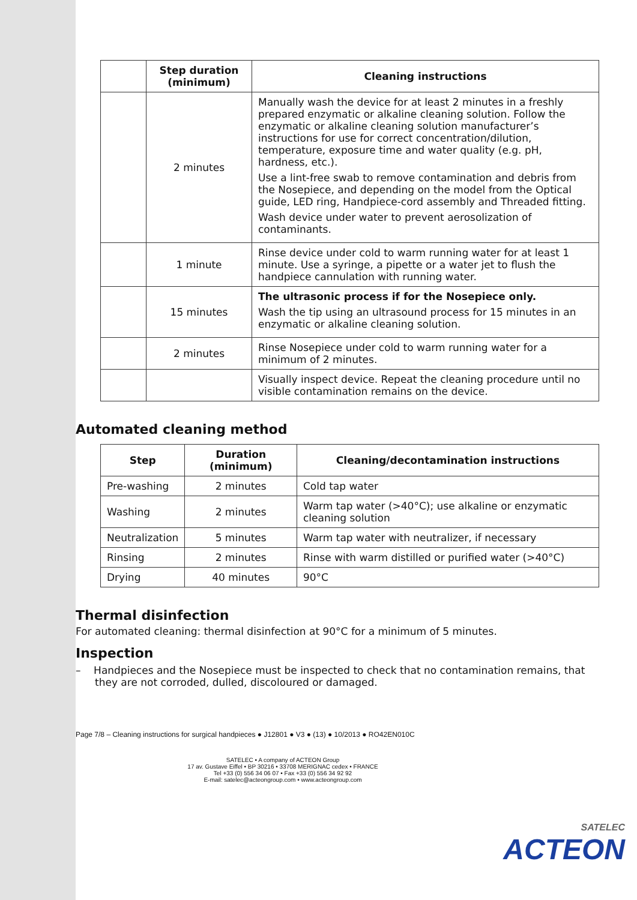| | Step duration (minimum) | Cleaning instructions |
| --- | --- | --- |
| | 2 minutes | Manually wash the device for at least 2 minutes in a freshly prepared enzymatic or alkaline cleaning solution. Follow the enzymatic or alkaline cleaning solution manufacturer’s instructions for use for correct concentration/dilution, temperature, exposure time and water quality (e.g. pH, hardness, etc.). Use a lint-free swab to remove contamination and debris from the Nosepiece, and depending on the model from the Optical guide, LED ring, Handpiece-cord assembly and Threaded fitting. Wash device under water to prevent aerosolization of contaminants. |
| | 1 minute | Rinse device under cold to warm running water for at least 1 minute. Use a syringe, a pipette or a water jet to flush the handpiece cannulation with running water. |
| | 15 minutes | The ultrasonic process if for the Nosepiece only. Wash the tip using an ultrasound process for 15 minutes in an enzymatic or alkaline cleaning solution. |
| | 2 minutes | Rinse Nosepiece under cold to warm running water for a minimum of 2 minutes. |
| | | Visually inspect device. Repeat the cleaning procedure until no visible contamination remains on the device. |
Automated cleaning method
| Step | Duration (minimum) | Cleaning/decontamination instructions |
| --- | --- | --- |
| Pre-washing | 2 minutes | Cold tap water |
| Washing | 2 minutes | Warm tap water (>40°C); use alkaline or enzymatic cleaning solution |
| Neutralization | 5 minutes | Warm tap water with neutralizer, if necessary |
| Rinsing | 2 minutes | Rinse with warm distilled or purified water (>40°C) |
| Drying | 40 minutes | 90°C |
Thermal disinfection
For automated cleaning: thermal disinfection at 90°C for a minimum of 5 minutes.
Inspection
– Handpieces and the Nosepiece must be inspected to check that no contamination remains, that they are not corroded, dulled, discoloured or damaged.
Page 7/8 – Cleaning instructions for surgical handpieces ● J12801 ● V3 ● (13) ● 10/2013 ● RO42EN010C
SATELEC • A company of ACTEON Group
17 av. Gustave Eiffel • BP 30216 • 33708 MERIGNAC cedex • FRANCE
Tel +33 (0) 556 34 06 07 • Fax +33 (0) 556 34 92 92
E-mail: satelec@acteongroup.com • www.acteongroup.com
SATELEC
ACTEON